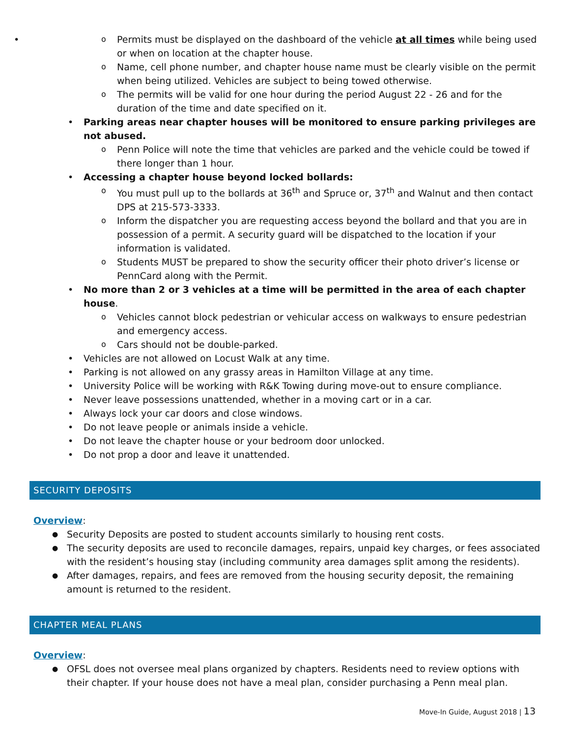o Permits must be displayed on the dashboard of the vehicle at all times while being used or when on location at the chapter house.
o Name, cell phone number, and chapter house name must be clearly visible on the permit when being utilized. Vehicles are subject to being towed otherwise.
o The permits will be valid for one hour during the period August 22 - 26 and for the duration of the time and date specified on it.
Parking areas near chapter houses will be monitored to ensure parking privileges are not abused.
o Penn Police will note the time that vehicles are parked and the vehicle could be towed if there longer than 1 hour.
Accessing a chapter house beyond locked bollards:
o You must pull up to the bollards at 36<sup>th</sup> and Spruce or, 37<sup>th</sup> and Walnut and then contact DPS at 215-573-3333.
o Inform the dispatcher you are requesting access beyond the bollard and that you are in possession of a permit. A security guard will be dispatched to the location if your information is validated.
o Students MUST be prepared to show the security officer their photo driver’s license or PennCard along with the Permit.
No more than 2 or 3 vehicles at a time will be permitted in the area of each chapter house.
o Vehicles cannot block pedestrian or vehicular access on walkways to ensure pedestrian and emergency access.
o Cars should not be double-parked.
Vehicles are not allowed on Locust Walk at any time.
Parking is not allowed on any grassy areas in Hamilton Village at any time.
University Police will be working with R&K Towing during move-out to ensure compliance.
Never leave possessions unattended, whether in a moving cart or in a car.
Always lock your car doors and close windows.
Do not leave people or animals inside a vehicle.
Do not leave the chapter house or your bedroom door unlocked.
Do not prop a door and leave it unattended.
SECURITY DEPOSITS
Overview:
Security Deposits are posted to student accounts similarly to housing rent costs.
The security deposits are used to reconcile damages, repairs, unpaid key charges, or fees associated with the resident’s housing stay (including community area damages split among the residents).
After damages, repairs, and fees are removed from the housing security deposit, the remaining amount is returned to the resident.
CHAPTER MEAL PLANS
Overview:
OFSL does not oversee meal plans organized by chapters. Residents need to review options with their chapter. If your house does not have a meal plan, consider purchasing a Penn meal plan.
Move-In Guide, August 2018 | 13